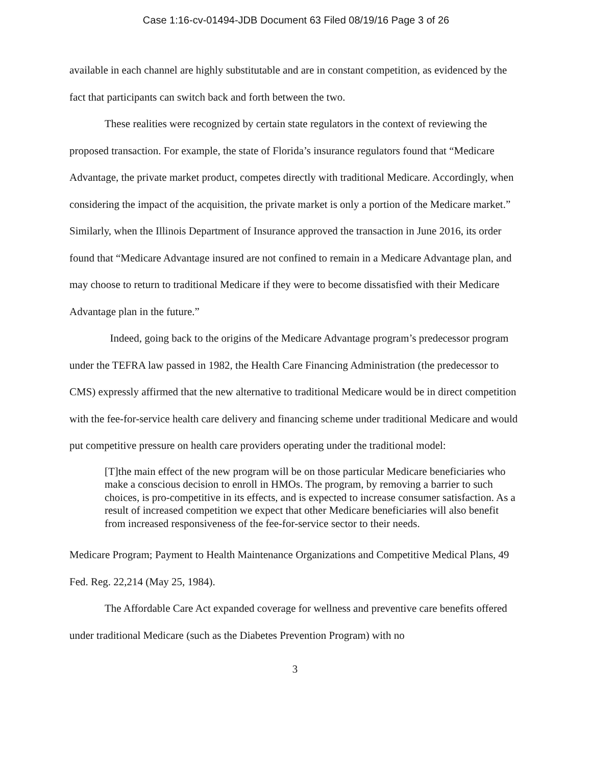Case 1:16-cv-01494-JDB Document 63 Filed 08/19/16 Page 3 of 26
available in each channel are highly substitutable and are in constant competition, as evidenced by the fact that participants can switch back and forth between the two.
These realities were recognized by certain state regulators in the context of reviewing the proposed transaction. For example, the state of Florida’s insurance regulators found that “Medicare Advantage, the private market product, competes directly with traditional Medicare. Accordingly, when considering the impact of the acquisition, the private market is only a portion of the Medicare market.” Similarly, when the Illinois Department of Insurance approved the transaction in June 2016, its order found that “Medicare Advantage insured are not confined to remain in a Medicare Advantage plan, and may choose to return to traditional Medicare if they were to become dissatisfied with their Medicare Advantage plan in the future.”
Indeed, going back to the origins of the Medicare Advantage program’s predecessor program under the TEFRA law passed in 1982, the Health Care Financing Administration (the predecessor to CMS) expressly affirmed that the new alternative to traditional Medicare would be in direct competition with the fee-for-service health care delivery and financing scheme under traditional Medicare and would put competitive pressure on health care providers operating under the traditional model:
[T]the main effect of the new program will be on those particular Medicare beneficiaries who make a conscious decision to enroll in HMOs. The program, by removing a barrier to such choices, is pro-competitive in its effects, and is expected to increase consumer satisfaction. As a result of increased competition we expect that other Medicare beneficiaries will also benefit from increased responsiveness of the fee-for-service sector to their needs.
Medicare Program; Payment to Health Maintenance Organizations and Competitive Medical Plans, 49 Fed. Reg. 22,214 (May 25, 1984).
The Affordable Care Act expanded coverage for wellness and preventive care benefits offered under traditional Medicare (such as the Diabetes Prevention Program) with no
3